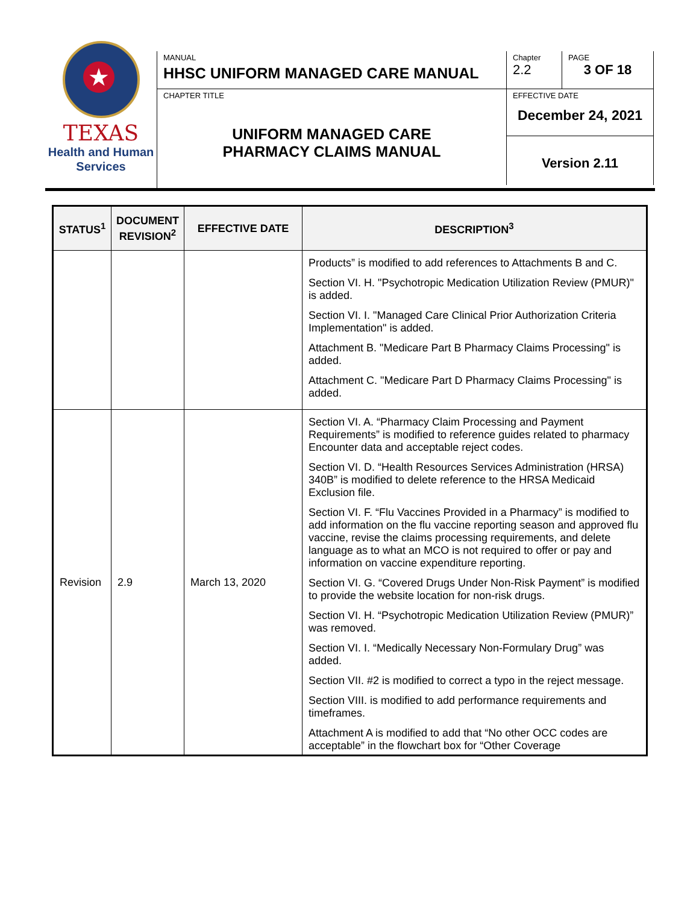★
TEXAS
Health and Human
Services
MANUAL
HHSC UNIFORM MANAGED CARE MANUAL
Chapter
2.2
PAGE
3 OF 18
CHAPTER TITLE
UNIFORM MANAGED CARE
PHARMACY CLAIMS MANUAL
EFFECTIVE DATE
December 24, 2021
Version 2.11
| STATUS<sup>1</sup> | DOCUMENT REVISION<sup>2</sup> | EFFECTIVE DATE | DESCRIPTION<sup>3</sup> |
| --- | --- | --- | --- |
| | | | Products” is modified to add references to Attachments B and C. Section VI. H. "Psychotropic Medication Utilization Review (PMUR)" is added. Section VI. I. "Managed Care Clinical Prior Authorization Criteria Implementation" is added. Attachment B. "Medicare Part B Pharmacy Claims Processing" is added. Attachment C. "Medicare Part D Pharmacy Claims Processing" is added. |
| Revision | 2.9 | March 13, 2020 | Section VI. A. “Pharmacy Claim Processing and Payment Requirements” is modified to reference guides related to pharmacy Encounter data and acceptable reject codes. Section VI. D. “Health Resources Services Administration (HRSA) 340B” is modified to delete reference to the HRSA Medicaid Exclusion file. Section VI. F. “Flu Vaccines Provided in a Pharmacy” is modified to add information on the flu vaccine reporting season and approved flu vaccine, revise the claims processing requirements, and delete language as to what an MCO is not required to offer or pay and information on vaccine expenditure reporting. Section VI. G. “Covered Drugs Under Non-Risk Payment” is modified to provide the website location for non-risk drugs. Section VI. H. “Psychotropic Medication Utilization Review (PMUR)” was removed. Section VI. I. “Medically Necessary Non-Formulary Drug” was added. Section VII. #2 is modified to correct a typo in the reject message. Section VIII. is modified to add performance requirements and timeframes. Attachment A is modified to add that “No other OCC codes are acceptable” in the flowchart box for “Other Coverage |